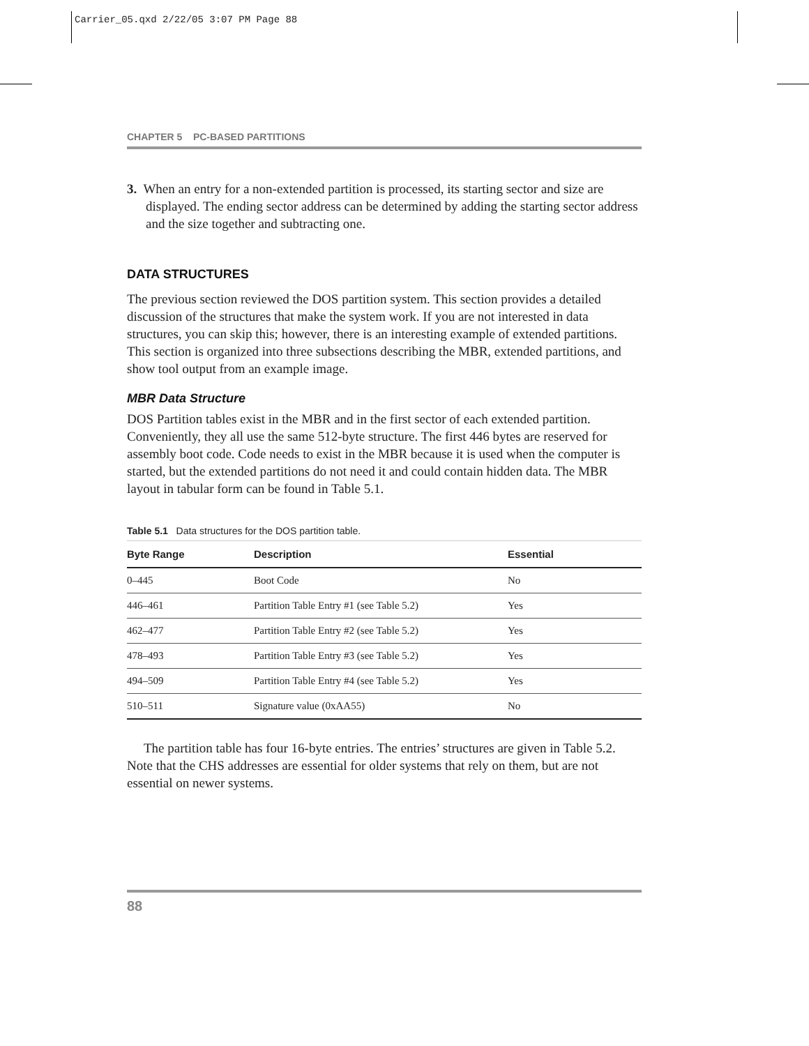Carrier_05.qxd 2/22/05 3:07 PM Page 88
CHAPTER 5 PC-BASED PARTITIONS
3. When an entry for a non-extended partition is processed, its starting sector and size are displayed. The ending sector address can be determined by adding the starting sector address and the size together and subtracting one.
DATA STRUCTURES
The previous section reviewed the DOS partition system. This section provides a detailed discussion of the structures that make the system work. If you are not interested in data structures, you can skip this; however, there is an interesting example of extended partitions. This section is organized into three subsections describing the MBR, extended partitions, and show tool output from an example image.
MBR Data Structure
DOS Partition tables exist in the MBR and in the first sector of each extended partition. Conveniently, they all use the same 512-byte structure. The first 446 bytes are reserved for assembly boot code. Code needs to exist in the MBR because it is used when the computer is started, but the extended partitions do not need it and could contain hidden data. The MBR layout in tabular form can be found in Table 5.1.
Table 5.1 Data structures for the DOS partition table.
| Byte Range | Description | Essential |
| --- | --- | --- |
| 0–445 | Boot Code | No |
| 446–461 | Partition Table Entry #1 (see Table 5.2) | Yes |
| 462–477 | Partition Table Entry #2 (see Table 5.2) | Yes |
| 478–493 | Partition Table Entry #3 (see Table 5.2) | Yes |
| 494–509 | Partition Table Entry #4 (see Table 5.2) | Yes |
| 510–511 | Signature value (0xAA55) | No |
The partition table has four 16-byte entries. The entries’ structures are given in Table 5.2. Note that the CHS addresses are essential for older systems that rely on them, but are not essential on newer systems.
88